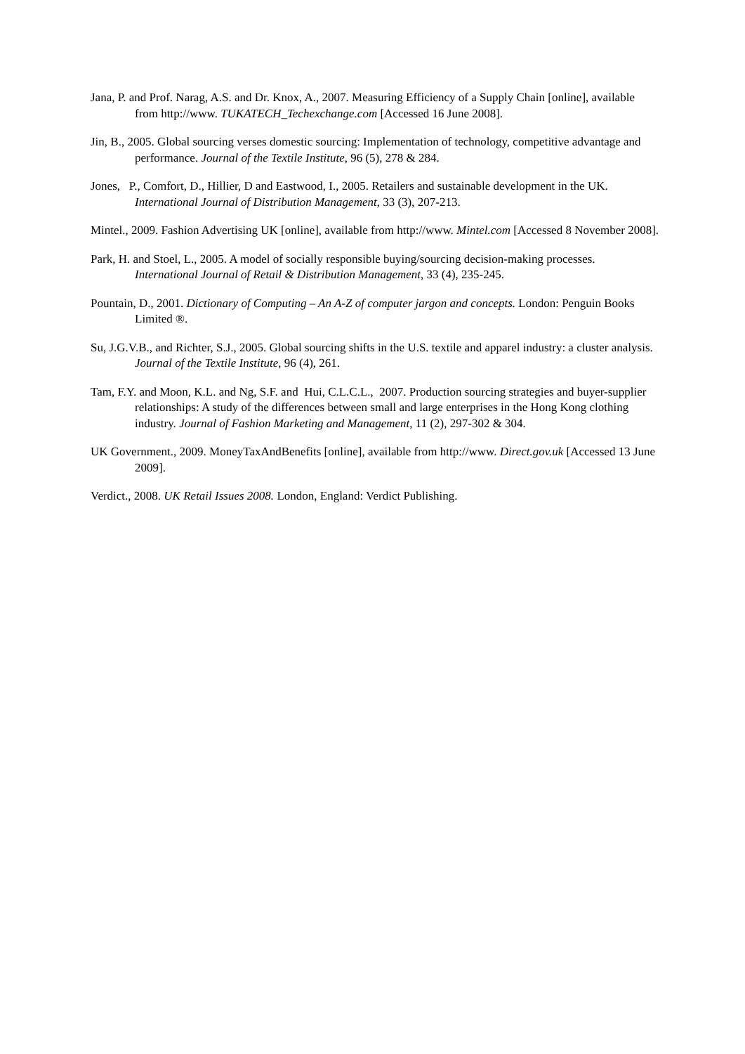Jana, P. and Prof. Narag, A.S. and Dr. Knox, A., 2007. Measuring Efficiency of a Supply Chain [online], available from http://www. TUKATECH_Techexchange.com [Accessed 16 June 2008].
Jin, B., 2005. Global sourcing verses domestic sourcing: Implementation of technology, competitive advantage and performance. Journal of the Textile Institute, 96 (5), 278 & 284.
Jones, P., Comfort, D., Hillier, D and Eastwood, I., 2005. Retailers and sustainable development in the UK. International Journal of Distribution Management, 33 (3), 207-213.
Mintel., 2009. Fashion Advertising UK [online], available from http://www. Mintel.com [Accessed 8 November 2008].
Park, H. and Stoel, L., 2005. A model of socially responsible buying/sourcing decision-making processes. International Journal of Retail & Distribution Management, 33 (4), 235-245.
Pountain, D., 2001. Dictionary of Computing – An A-Z of computer jargon and concepts. London: Penguin Books Limited ®.
Su, J.G.V.B., and Richter, S.J., 2005. Global sourcing shifts in the U.S. textile and apparel industry: a cluster analysis. Journal of the Textile Institute, 96 (4), 261.
Tam, F.Y. and Moon, K.L. and Ng, S.F. and Hui, C.L.C.L., 2007. Production sourcing strategies and buyer-supplier relationships: A study of the differences between small and large enterprises in the Hong Kong clothing industry. Journal of Fashion Marketing and Management, 11 (2), 297-302 & 304.
UK Government., 2009. MoneyTaxAndBenefits [online], available from http://www. Direct.gov.uk [Accessed 13 June 2009].
Verdict., 2008. UK Retail Issues 2008. London, England: Verdict Publishing.